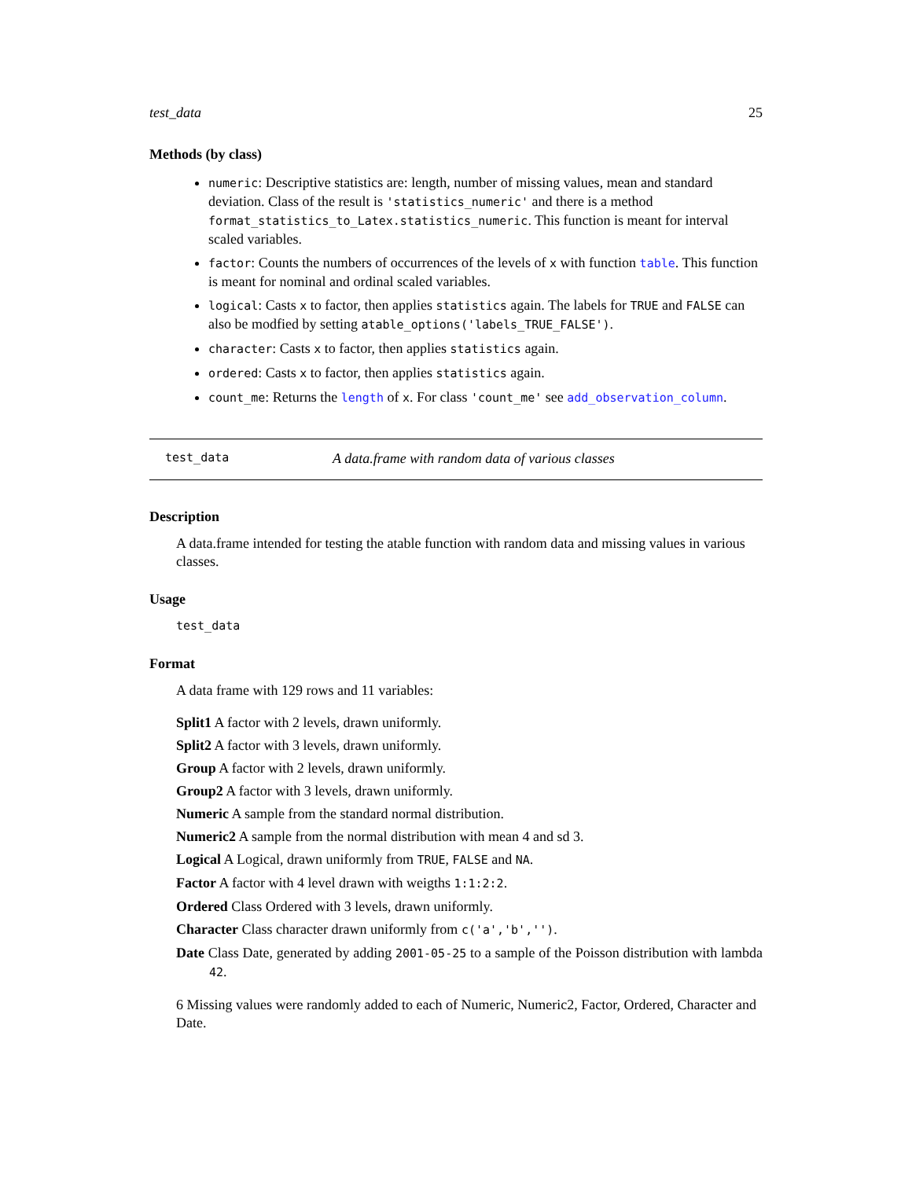test_data 25
Methods (by class)
numeric: Descriptive statistics are: length, number of missing values, mean and standard deviation. Class of the result is 'statistics_numeric' and there is a method format_statistics_to_Latex.statistics_numeric. This function is meant for interval scaled variables.
factor: Counts the numbers of occurrences of the levels of x with function table. This function is meant for nominal and ordinal scaled variables.
logical: Casts x to factor, then applies statistics again. The labels for TRUE and FALSE can also be modfied by setting atable_options('labels_TRUE_FALSE').
character: Casts x to factor, then applies statistics again.
ordered: Casts x to factor, then applies statistics again.
count_me: Returns the length of x. For class 'count_me' see add_observation_column.
test_data A data.frame with random data of various classes
Description
A data.frame intended for testing the atable function with random data and missing values in various classes.
Usage
test_data
Format
A data frame with 129 rows and 11 variables:
Split1 A factor with 2 levels, drawn uniformly.
Split2 A factor with 3 levels, drawn uniformly.
Group A factor with 2 levels, drawn uniformly.
Group2 A factor with 3 levels, drawn uniformly.
Numeric A sample from the standard normal distribution.
Numeric2 A sample from the normal distribution with mean 4 and sd 3.
Logical A Logical, drawn uniformly from TRUE, FALSE and NA.
Factor A factor with 4 level drawn with weigths 1:1:2:2.
Ordered Class Ordered with 3 levels, drawn uniformly.
Character Class character drawn uniformly from c('a','b','').
Date Class Date, generated by adding 2001-05-25 to a sample of the Poisson distribution with lambda 42.
6 Missing values were randomly added to each of Numeric, Numeric2, Factor, Ordered, Character and Date.